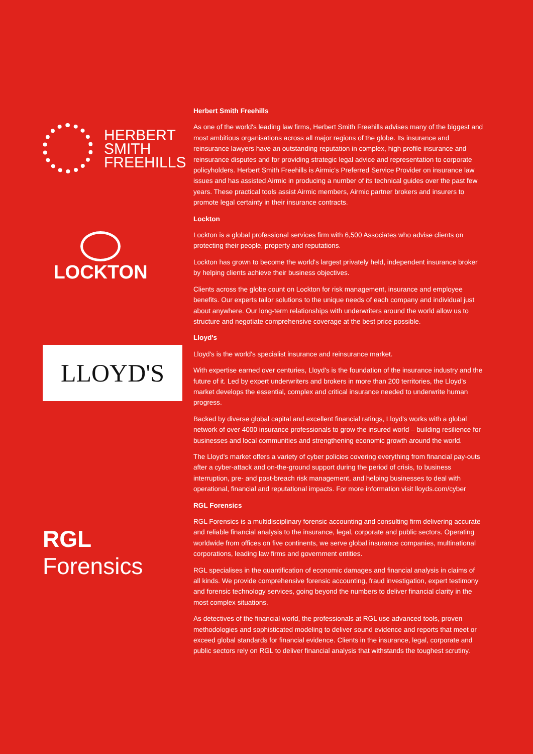HERBERT
SMITH
FREEHILLS
Herbert Smith Freehills
As one of the world's leading law firms, Herbert Smith Freehills advises many of the biggest and most ambitious organisations across all major regions of the globe. Its insurance and reinsurance lawyers have an outstanding reputation in complex, high profile insurance and reinsurance disputes and for providing strategic legal advice and representation to corporate policyholders. Herbert Smith Freehills is Airmic's Preferred Service Provider on insurance law issues and has assisted Airmic in producing a number of its technical guides over the past few years. These practical tools assist Airmic members, Airmic partner brokers and insurers to promote legal certainty in their insurance contracts.
LOCKTON
Lockton
Lockton is a global professional services firm with 6,500 Associates who advise clients on protecting their people, property and reputations.
Lockton has grown to become the world's largest privately held, independent insurance broker by helping clients achieve their business objectives.
Clients across the globe count on Lockton for risk management, insurance and employee benefits. Our experts tailor solutions to the unique needs of each company and individual just about anywhere. Our long-term relationships with underwriters around the world allow us to structure and negotiate comprehensive coverage at the best price possible.
LLOYD'S
Lloyd's
Lloyd's is the world's specialist insurance and reinsurance market.
With expertise earned over centuries, Lloyd's is the foundation of the insurance industry and the future of it. Led by expert underwriters and brokers in more than 200 territories, the Lloyd's market develops the essential, complex and critical insurance needed to underwrite human progress.
Backed by diverse global capital and excellent financial ratings, Lloyd's works with a global network of over 4000 insurance professionals to grow the insured world – building resilience for businesses and local communities and strengthening economic growth around the world.
The Lloyd's market offers a variety of cyber policies covering everything from financial pay-outs after a cyber-attack and on-the-ground support during the period of crisis, to business interruption, pre- and post-breach risk management, and helping businesses to deal with operational, financial and reputational impacts. For more information visit lloyds.com/cyber
RGL Forensics
RGL Forensics
RGL Forensics is a multidisciplinary forensic accounting and consulting firm delivering accurate and reliable financial analysis to the insurance, legal, corporate and public sectors. Operating worldwide from offices on five continents, we serve global insurance companies, multinational corporations, leading law firms and government entities.
RGL specialises in the quantification of economic damages and financial analysis in claims of all kinds. We provide comprehensive forensic accounting, fraud investigation, expert testimony and forensic technology services, going beyond the numbers to deliver financial clarity in the most complex situations.
As detectives of the financial world, the professionals at RGL use advanced tools, proven methodologies and sophisticated modeling to deliver sound evidence and reports that meet or exceed global standards for financial evidence. Clients in the insurance, legal, corporate and public sectors rely on RGL to deliver financial analysis that withstands the toughest scrutiny.